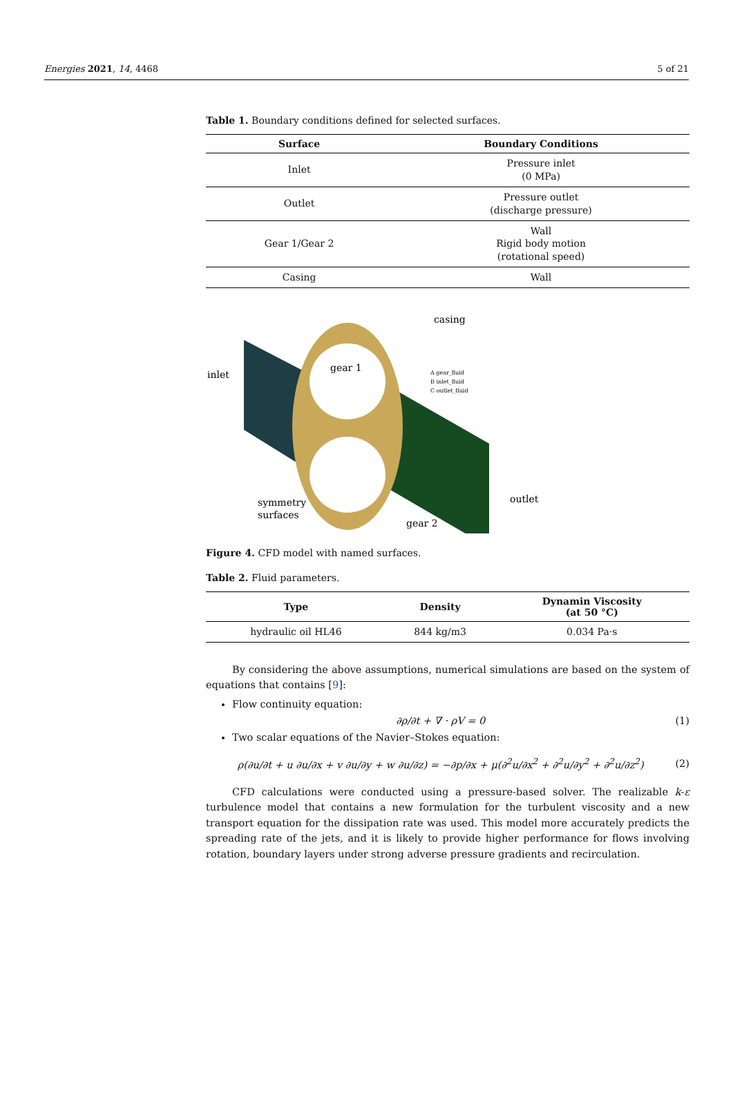Energies 2021, 14, 4468 5 of 21
Table 1. Boundary conditions defined for selected surfaces.
| Surface | Boundary Conditions |
| --- | --- |
| Inlet | Pressure inlet (0 MPa) |
| Outlet | Pressure outlet (discharge pressure) |
| Gear 1/Gear 2 | Wall Rigid body motion (rotational speed) |
| Casing | Wall |
casing
inlet
gear 1
symmetry
surfaces
outlet
gear 2
A gear_fluid
B inlet_fluid
C outlet_fluid
Figure 4. CFD model with named surfaces.
Table 2. Fluid parameters.
| Type | Density | Dynamin Viscosity (at 50 °C) |
| --- | --- | --- |
| hydraulic oil HL46 | 844 kg/m3 | 0.034 Pa·s |
By considering the above assumptions, numerical simulations are based on the system of equations that contains [9]:
Flow continuity equation:
∂ρ/∂t + ∇ · ρV = 0 (1)
Two scalar equations of the Navier–Stokes equation:
ρ(∂u/∂t + u ∂u/∂x + v ∂u/∂y + w ∂u/∂z) = −∂p/∂x + μ(∂<sup>2</sup>u/∂x<sup>2</sup> + ∂<sup>2</sup>u/∂y<sup>2</sup> + ∂<sup>2</sup>u/∂z<sup>2</sup>) (2)
CFD calculations were conducted using a pressure-based solver. The realizable k-ε turbulence model that contains a new formulation for the turbulent viscosity and a new transport equation for the dissipation rate was used. This model more accurately predicts the spreading rate of the jets, and it is likely to provide higher performance for flows involving rotation, boundary layers under strong adverse pressure gradients and recirculation.